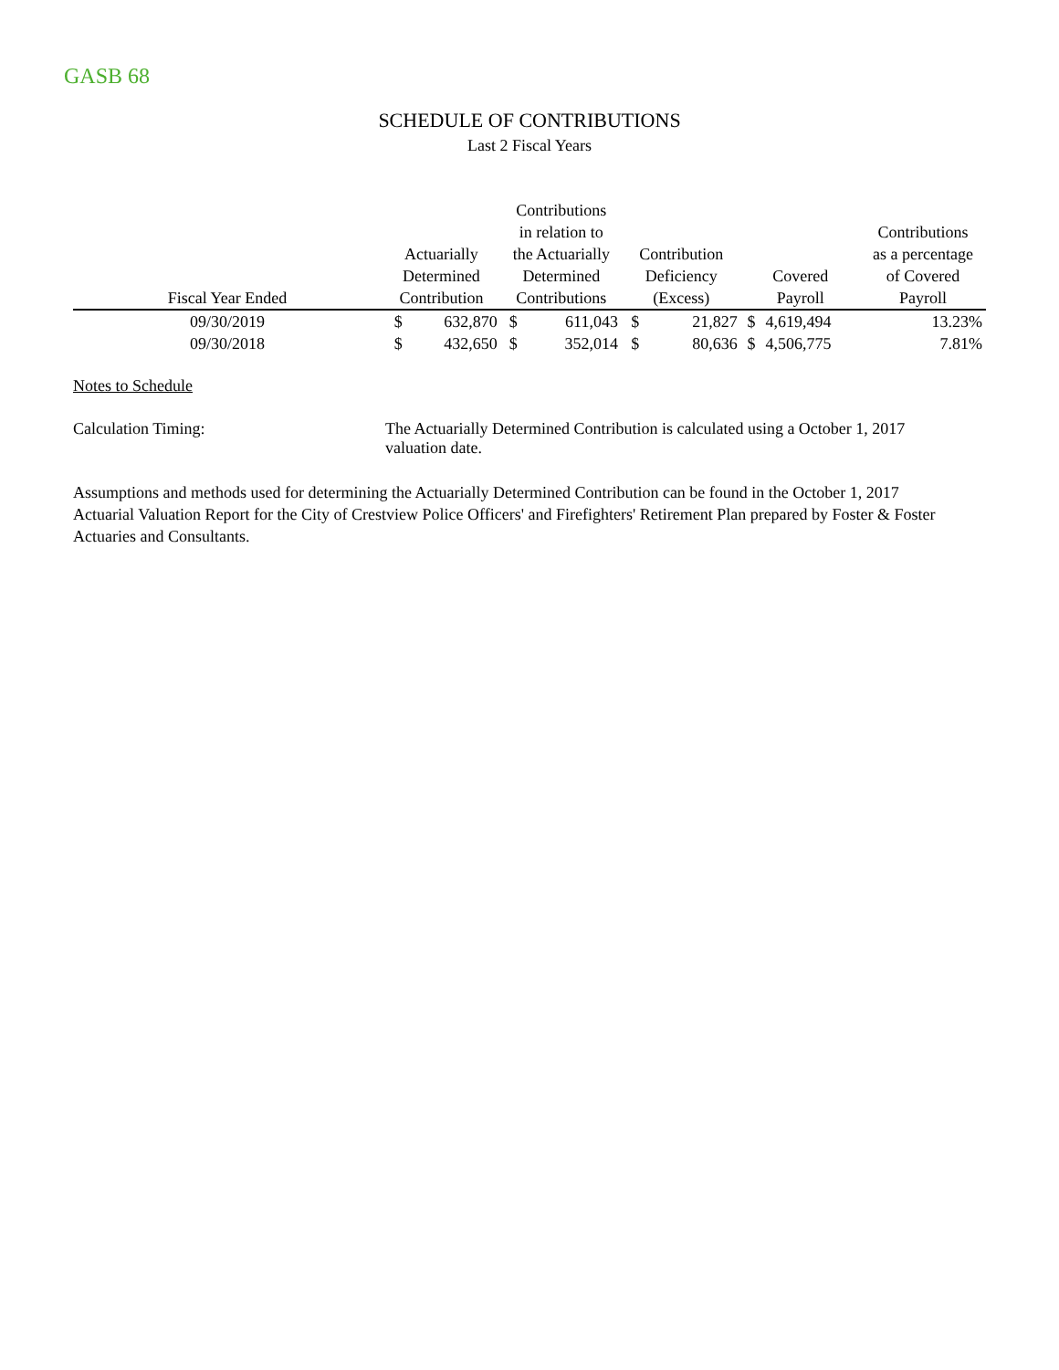GASB 68
SCHEDULE OF CONTRIBUTIONS
Last 2 Fiscal Years
| Fiscal Year Ended | Actuarially Determined Contribution | | Contributions in relation to the Actuarially Determined Contributions | | Contribution Deficiency (Excess) | | Covered Payroll | | Contributions as a percentage of Covered Payroll |
| --- | --- | --- | --- | --- | --- | --- | --- | --- | --- |
| 09/30/2019 | $ | 632,870 | $ | 611,043 | $ | 21,827 | $ | 4,619,494 | 13.23% |
| 09/30/2018 | $ | 432,650 | $ | 352,014 | $ | 80,636 | $ | 4,506,775 | 7.81% |
Notes to Schedule
Calculation Timing: The Actuarially Determined Contribution is calculated using a October 1, 2017 valuation date.
Assumptions and methods used for determining the Actuarially Determined Contribution can be found in the October 1, 2017 Actuarial Valuation Report for the City of Crestview Police Officers' and Firefighters' Retirement Plan prepared by Foster & Foster Actuaries and Consultants.